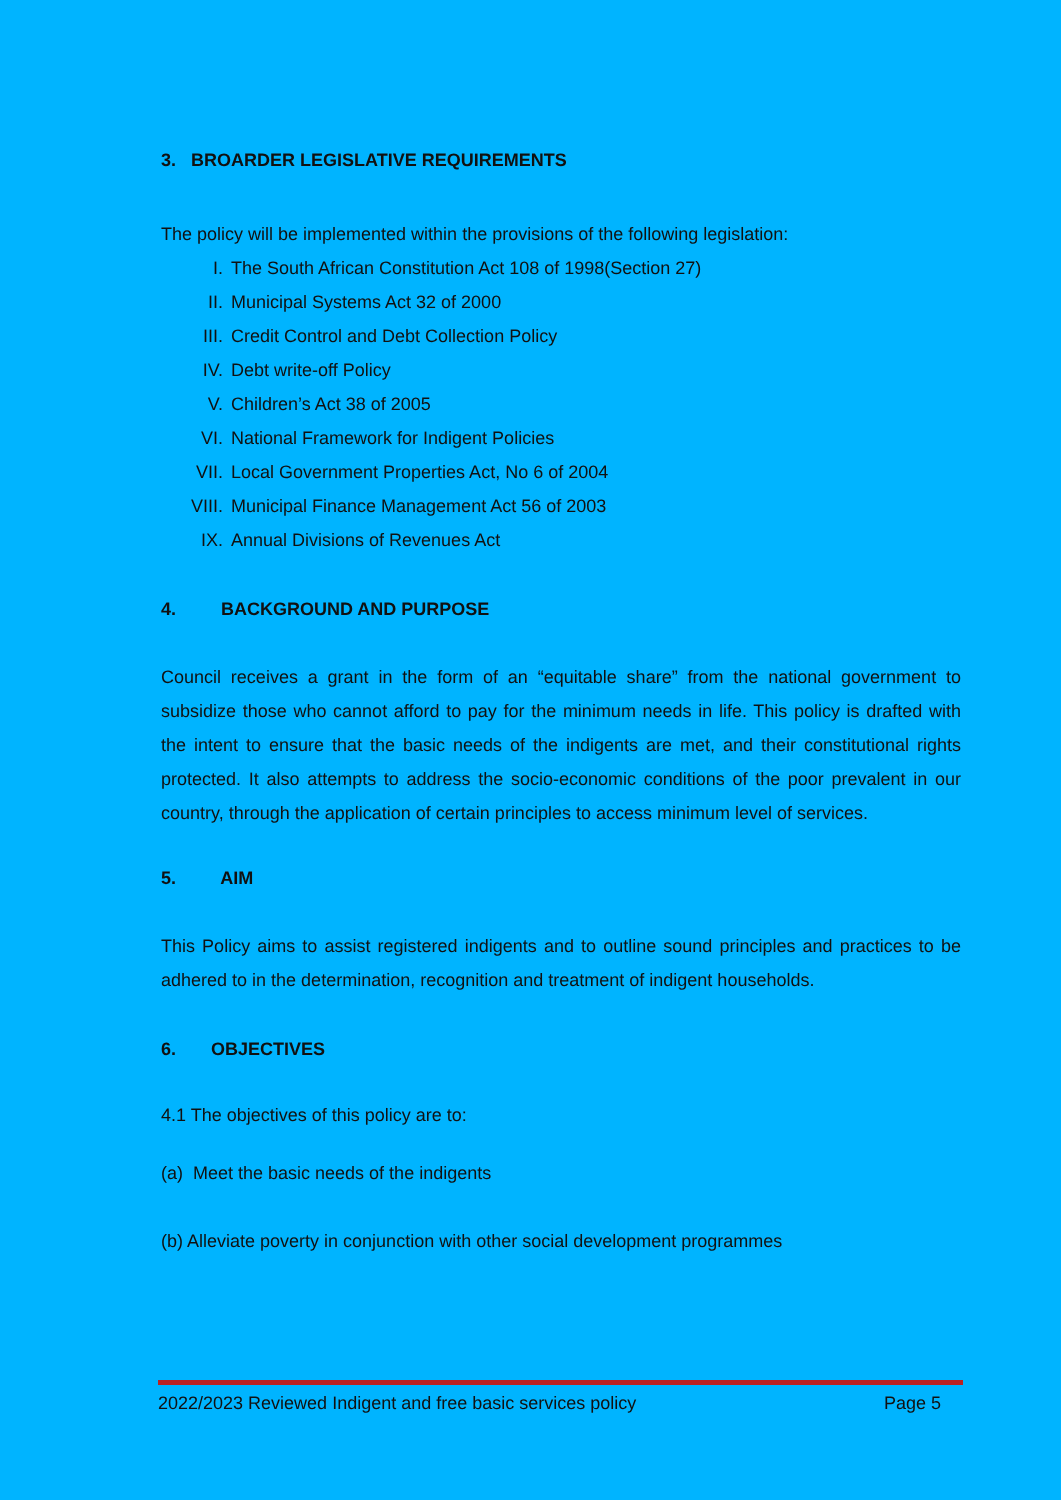3. BROARDER LEGISLATIVE REQUIREMENTS
The policy will be implemented within the provisions of the following legislation:
I. The South African Constitution Act 108 of 1998(Section 27)
II. Municipal Systems Act 32 of 2000
III. Credit Control and Debt Collection Policy
IV. Debt write-off Policy
V. Children’s Act 38 of 2005
VI. National Framework for Indigent Policies
VII. Local Government Properties Act, No 6 of 2004
VIII. Municipal Finance Management Act 56 of 2003
IX. Annual Divisions of Revenues Act
4. BACKGROUND AND PURPOSE
Council receives a grant in the form of an “equitable share” from the national government to subsidize those who cannot afford to pay for the minimum needs in life. This policy is drafted with the intent to ensure that the basic needs of the indigents are met, and their constitutional rights protected. It also attempts to address the socio-economic conditions of the poor prevalent in our country, through the application of certain principles to access minimum level of services.
5. AIM
This Policy aims to assist registered indigents and to outline sound principles and practices to be adhered to in the determination, recognition and treatment of indigent households.
6. OBJECTIVES
4.1 The objectives of this policy are to:
(a) Meet the basic needs of the indigents
(b) Alleviate poverty in conjunction with other social development programmes
2022/2023 Reviewed Indigent and free basic services policy Page 5